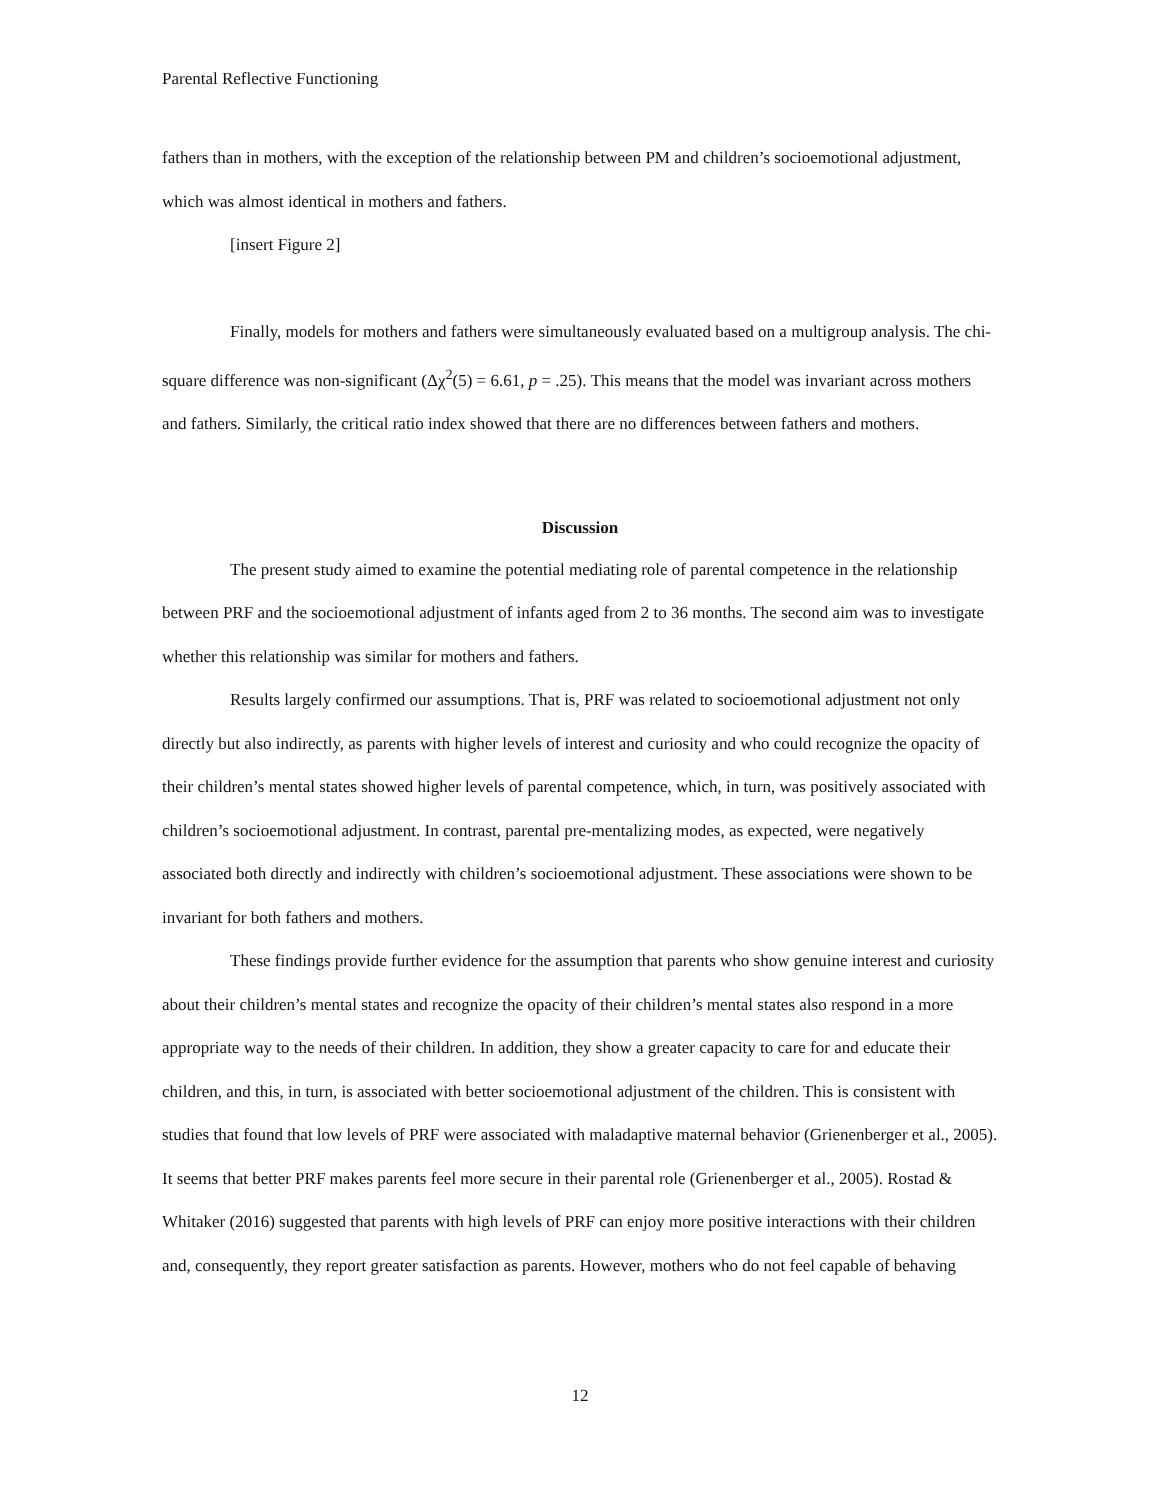Parental Reflective Functioning
fathers than in mothers, with the exception of the relationship between PM and children’s socioemotional adjustment, which was almost identical in mothers and fathers.
[insert Figure 2]
Finally, models for mothers and fathers were simultaneously evaluated based on a multigroup analysis. The chi-square difference was non-significant (Δχ<sup>2</sup>(5) = 6.61, p = .25). This means that the model was invariant across mothers and fathers. Similarly, the critical ratio index showed that there are no differences between fathers and mothers.
Discussion
The present study aimed to examine the potential mediating role of parental competence in the relationship between PRF and the socioemotional adjustment of infants aged from 2 to 36 months. The second aim was to investigate whether this relationship was similar for mothers and fathers.
Results largely confirmed our assumptions. That is, PRF was related to socioemotional adjustment not only directly but also indirectly, as parents with higher levels of interest and curiosity and who could recognize the opacity of their children’s mental states showed higher levels of parental competence, which, in turn, was positively associated with children’s socioemotional adjustment. In contrast, parental pre-mentalizing modes, as expected, were negatively associated both directly and indirectly with children’s socioemotional adjustment. These associations were shown to be invariant for both fathers and mothers.
These findings provide further evidence for the assumption that parents who show genuine interest and curiosity about their children’s mental states and recognize the opacity of their children’s mental states also respond in a more appropriate way to the needs of their children. In addition, they show a greater capacity to care for and educate their children, and this, in turn, is associated with better socioemotional adjustment of the children. This is consistent with studies that found that low levels of PRF were associated with maladaptive maternal behavior (Grienenberger et al., 2005). It seems that better PRF makes parents feel more secure in their parental role (Grienenberger et al., 2005). Rostad & Whitaker (2016) suggested that parents with high levels of PRF can enjoy more positive interactions with their children and, consequently, they report greater satisfaction as parents. However, mothers who do not feel capable of behaving
12